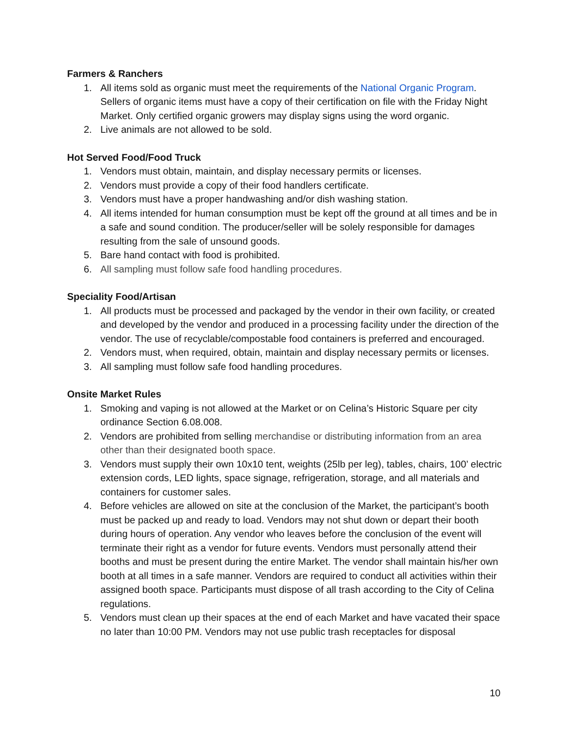Farmers & Ranchers
1. All items sold as organic must meet the requirements of the National Organic Program. Sellers of organic items must have a copy of their certification on file with the Friday Night Market. Only certified organic growers may display signs using the word organic.
2. Live animals are not allowed to be sold.
Hot Served Food/Food Truck
1. Vendors must obtain, maintain, and display necessary permits or licenses.
2. Vendors must provide a copy of their food handlers certificate.
3. Vendors must have a proper handwashing and/or dish washing station.
4. All items intended for human consumption must be kept off the ground at all times and be in a safe and sound condition. The producer/seller will be solely responsible for damages resulting from the sale of unsound goods.
5. Bare hand contact with food is prohibited.
6. All sampling must follow safe food handling procedures.
Speciality Food/Artisan
1. All products must be processed and packaged by the vendor in their own facility, or created and developed by the vendor and produced in a processing facility under the direction of the vendor. The use of recyclable/compostable food containers is preferred and encouraged.
2. Vendors must, when required, obtain, maintain and display necessary permits or licenses.
3. All sampling must follow safe food handling procedures.
Onsite Market Rules
1. Smoking and vaping is not allowed at the Market or on Celina’s Historic Square per city ordinance Section 6.08.008.
2. Vendors are prohibited from selling merchandise or distributing information from an area other than their designated booth space.
3. Vendors must supply their own 10x10 tent, weights (25lb per leg), tables, chairs, 100’ electric extension cords, LED lights, space signage, refrigeration, storage, and all materials and containers for customer sales.
4. Before vehicles are allowed on site at the conclusion of the Market, the participant’s booth must be packed up and ready to load. Vendors may not shut down or depart their booth during hours of operation. Any vendor who leaves before the conclusion of the event will terminate their right as a vendor for future events. Vendors must personally attend their booths and must be present during the entire Market. The vendor shall maintain his/her own booth at all times in a safe manner. Vendors are required to conduct all activities within their assigned booth space. Participants must dispose of all trash according to the City of Celina regulations.
5. Vendors must clean up their spaces at the end of each Market and have vacated their space no later than 10:00 PM. Vendors may not use public trash receptacles for disposal
10